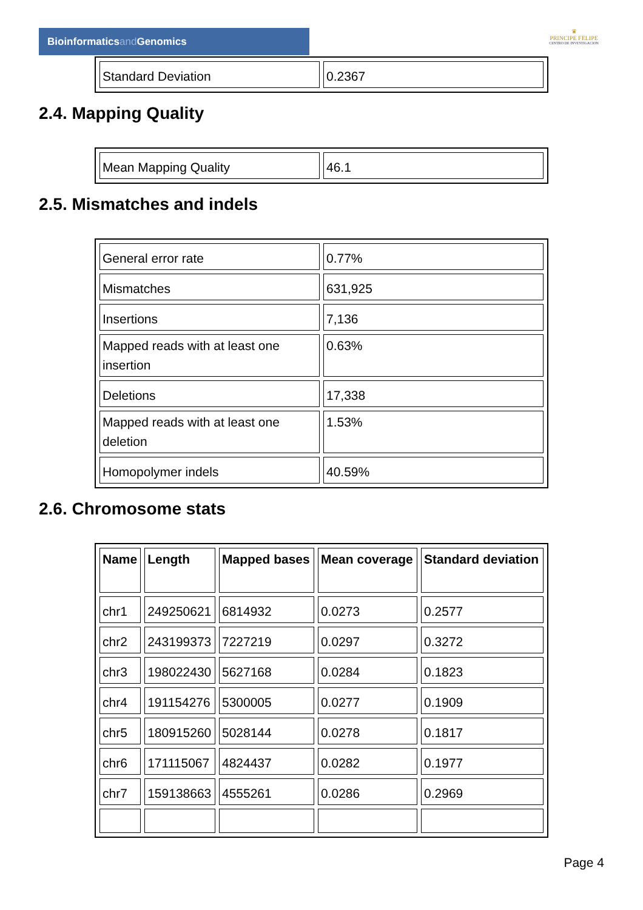Bioinformaticsand Genomics
♛
PRINCIPE FELIPE
CENTRO DE INVESTIGACION
| Standard Deviation | 0.2367 |
2.4. Mapping Quality
| Mean Mapping Quality | 46.1 |
2.5. Mismatches and indels
| General error rate | 0.77% |
| Mismatches | 631,925 |
| Insertions | 7,136 |
| Mapped reads with at least one insertion | 0.63% |
| Deletions | 17,338 |
| Mapped reads with at least one deletion | 1.53% |
| Homopolymer indels | 40.59% |
2.6. Chromosome stats
| Name | Length | Mapped bases | Mean coverage | Standard deviation |
| --- | --- | --- | --- | --- |
| chr1 | 249250621 | 6814932 | 0.0273 | 0.2577 |
| chr2 | 243199373 | 7227219 | 0.0297 | 0.3272 |
| chr3 | 198022430 | 5627168 | 0.0284 | 0.1823 |
| chr4 | 191154276 | 5300005 | 0.0277 | 0.1909 |
| chr5 | 180915260 | 5028144 | 0.0278 | 0.1817 |
| chr6 | 171115067 | 4824437 | 0.0282 | 0.1977 |
| chr7 | 159138663 | 4555261 | 0.0286 | 0.2969 |
Page 4